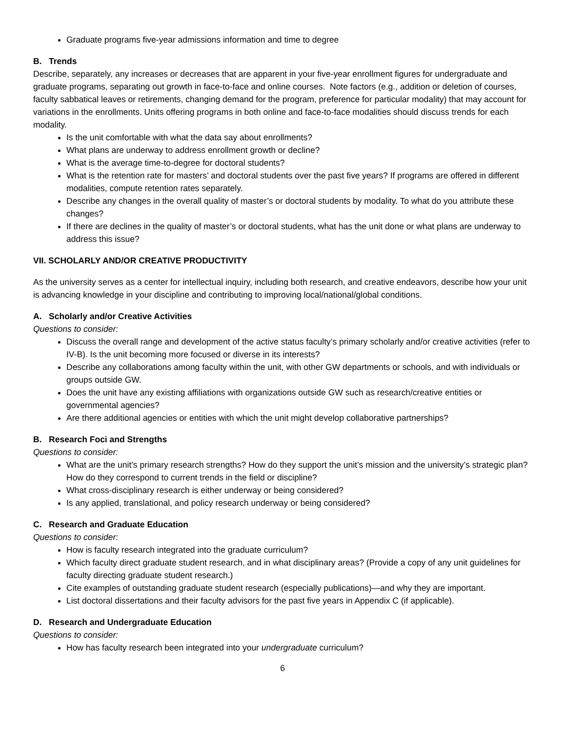Graduate programs five-year admissions information and time to degree
B. Trends
Describe, separately, any increases or decreases that are apparent in your five-year enrollment figures for undergraduate and graduate programs, separating out growth in face-to-face and online courses. Note factors (e.g., addition or deletion of courses, faculty sabbatical leaves or retirements, changing demand for the program, preference for particular modality) that may account for variations in the enrollments. Units offering programs in both online and face-to-face modalities should discuss trends for each modality.
Is the unit comfortable with what the data say about enrollments?
What plans are underway to address enrollment growth or decline?
What is the average time-to-degree for doctoral students?
What is the retention rate for masters’ and doctoral students over the past five years? If programs are offered in different modalities, compute retention rates separately.
Describe any changes in the overall quality of master’s or doctoral students by modality. To what do you attribute these changes?
If there are declines in the quality of master’s or doctoral students, what has the unit done or what plans are underway to address this issue?
VII. SCHOLARLY AND/OR CREATIVE PRODUCTIVITY
As the university serves as a center for intellectual inquiry, including both research, and creative endeavors, describe how your unit is advancing knowledge in your discipline and contributing to improving local/national/global conditions.
A. Scholarly and/or Creative Activities
Questions to consider:
Discuss the overall range and development of the active status faculty’s primary scholarly and/or creative activities (refer to IV-B). Is the unit becoming more focused or diverse in its interests?
Describe any collaborations among faculty within the unit, with other GW departments or schools, and with individuals or groups outside GW.
Does the unit have any existing affiliations with organizations outside GW such as research/creative entities or governmental agencies?
Are there additional agencies or entities with which the unit might develop collaborative partnerships?
B. Research Foci and Strengths
Questions to consider:
What are the unit’s primary research strengths? How do they support the unit’s mission and the university’s strategic plan? How do they correspond to current trends in the field or discipline?
What cross-disciplinary research is either underway or being considered?
Is any applied, translational, and policy research underway or being considered?
C. Research and Graduate Education
Questions to consider:
How is faculty research integrated into the graduate curriculum?
Which faculty direct graduate student research, and in what disciplinary areas? (Provide a copy of any unit guidelines for faculty directing graduate student research.)
Cite examples of outstanding graduate student research (especially publications)—and why they are important.
List doctoral dissertations and their faculty advisors for the past five years in Appendix C (if applicable).
D. Research and Undergraduate Education
Questions to consider:
How has faculty research been integrated into your undergraduate curriculum?
6